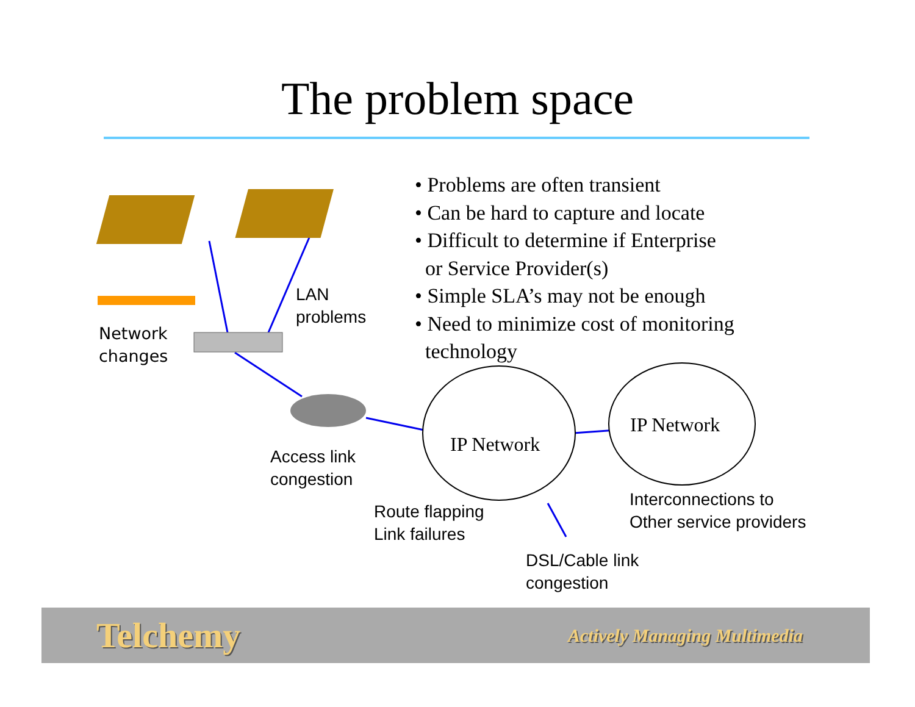The problem space
• Problems are often transient
• Can be hard to capture and locate
• Difficult to determine if Enterprise
or Service Provider(s)
• Simple SLA’s may not be enough
• Need to minimize cost of monitoring
technology
LAN
problems
Network
changes
Access link
congestion
Route flapping
Link failures
DSL/Cable link
congestion
Interconnections to
Other service providers
IP Network
IP Network
Telchemy Actively Managing Multimedia